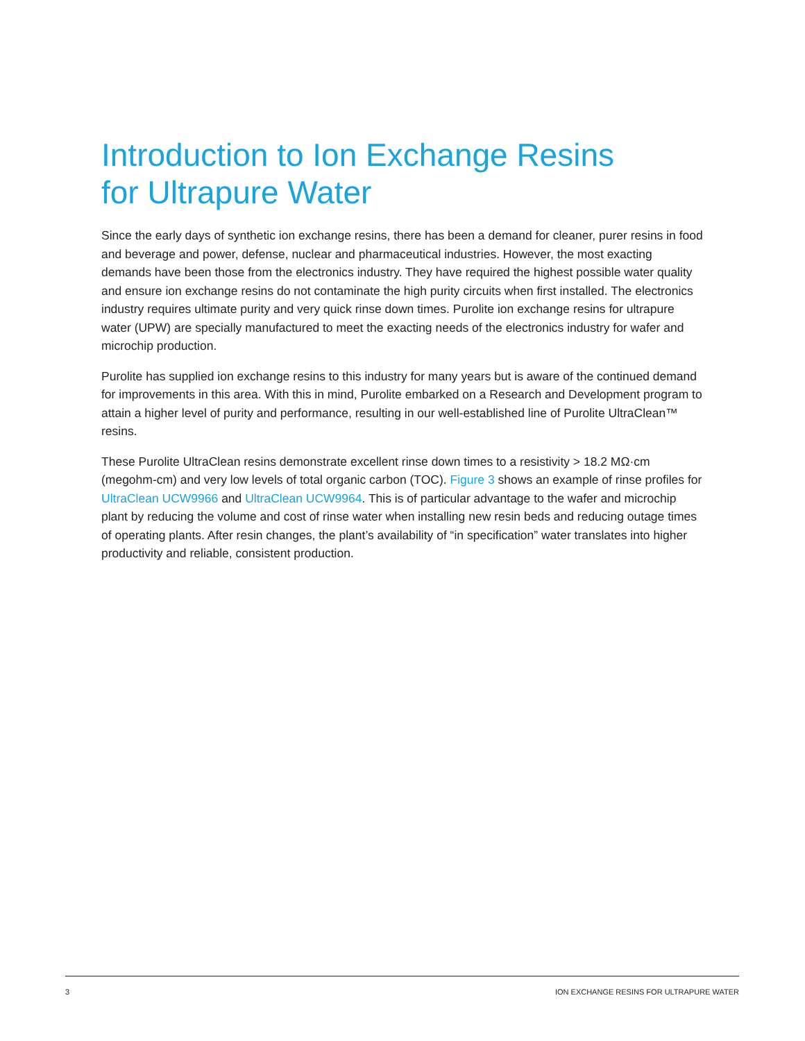Introduction to Ion Exchange Resins
for Ultrapure Water
Since the early days of synthetic ion exchange resins, there has been a demand for cleaner, purer resins in food and beverage and power, defense, nuclear and pharmaceutical industries. However, the most exacting demands have been those from the electronics industry. They have required the highest possible water quality and ensure ion exchange resins do not contaminate the high purity circuits when first installed. The electronics industry requires ultimate purity and very quick rinse down times. Purolite ion exchange resins for ultrapure water (UPW) are specially manufactured to meet the exacting needs of the electronics industry for wafer and microchip production.
Purolite has supplied ion exchange resins to this industry for many years but is aware of the continued demand for improvements in this area. With this in mind, Purolite embarked on a Research and Development program to attain a higher level of purity and performance, resulting in our well-established line of Purolite UltraClean™ resins.
These Purolite UltraClean resins demonstrate excellent rinse down times to a resistivity > 18.2 MΩ·cm (megohm-cm) and very low levels of total organic carbon (TOC). Figure 3 shows an example of rinse profiles for UltraClean UCW9966 and UltraClean UCW9964. This is of particular advantage to the wafer and microchip plant by reducing the volume and cost of rinse water when installing new resin beds and reducing outage times of operating plants. After resin changes, the plant’s availability of “in specification” water translates into higher productivity and reliable, consistent production.
3 ION EXCHANGE RESINS FOR ULTRAPURE WATER